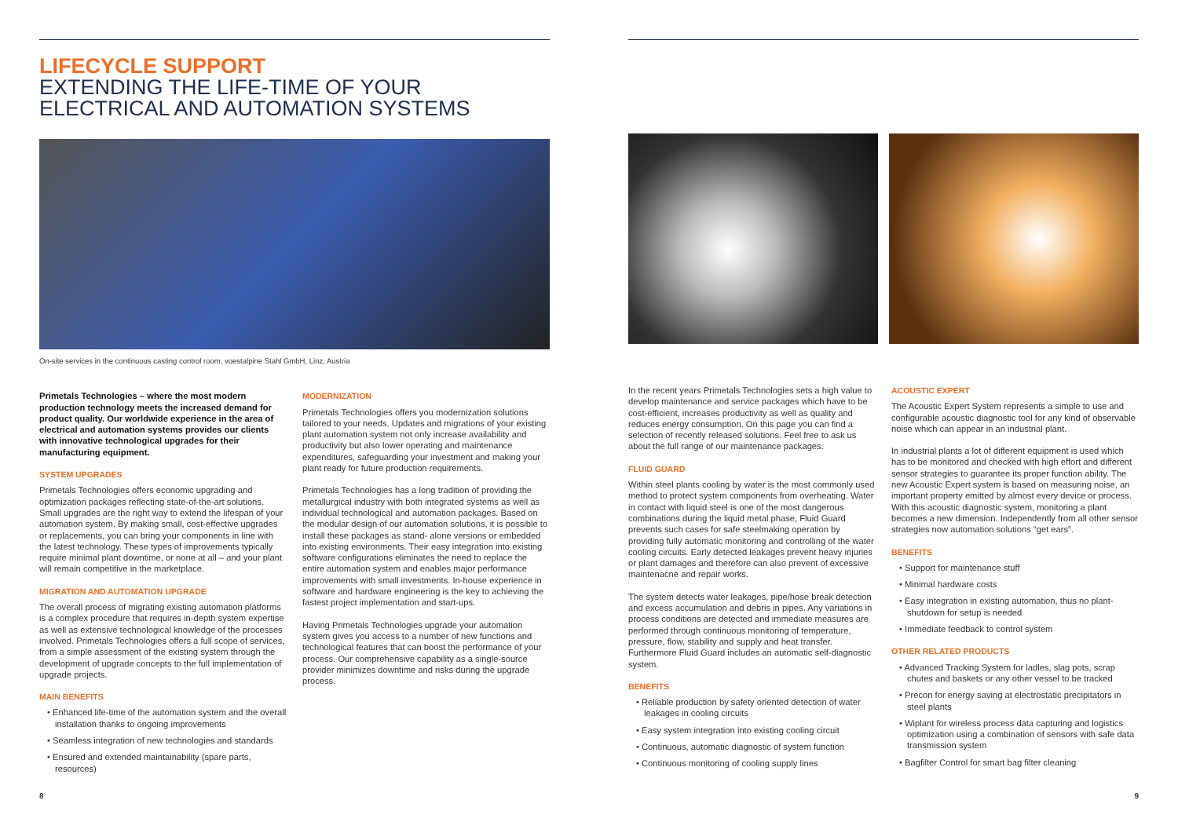LIFECYCLE SUPPORT
EXTENDING THE LIFE-TIME OF YOUR
ELECTRICAL AND AUTOMATION SYSTEMS
On-site services in the continuous casting control room, voestalpine Stahl GmbH, Linz, Austria
Primetals Technologies – where the most modern production technology meets the increased demand for product quality. Our worldwide experience in the area of electrical and automation systems provides our clients with innovative technological upgrades for their manufacturing equipment.
SYSTEM UPGRADES
Primetals Technologies offers economic upgrading and optimization packages reflecting state-of-the-art solutions. Small upgrades are the right way to extend the lifespan of your automation system. By making small, cost-effective upgrades or replacements, you can bring your components in line with the latest technology. These types of improvements typically require minimal plant downtime, or none at all – and your plant will remain competitive in the marketplace.
MIGRATION AND AUTOMATION UPGRADE
The overall process of migrating existing automation platforms is a complex procedure that requires in-depth system expertise as well as extensive technological knowledge of the processes involved. Primetals Technologies offers a full scope of services, from a simple assessment of the existing system through the development of upgrade concepts to the full implementation of upgrade projects.
MAIN BENEFITS
• Enhanced life-time of the automation system and the overall installation thanks to ongoing improvements
• Seamless integration of new technologies and standards
• Ensured and extended maintainability (spare parts, resources)
MODERNIZATION
Primetals Technologies offers you modernization solutions tailored to your needs. Updates and migrations of your existing plant automation system not only increase availability and productivity but also lower operating and maintenance expenditures, safeguarding your investment and making your plant ready for future production requirements.
Primetals Technologies has a long tradition of providing the metallurgical industry with both integrated systems as well as individual technological and automation packages. Based on the modular design of our automation solutions, it is possible to install these packages as stand- alone versions or embedded into existing environments. Their easy integration into existing software configurations eliminates the need to replace the entire automation system and enables major performance improvements with small investments. In-house experience in software and hardware engineering is the key to achieving the fastest project implementation and start-ups.
Having Primetals Technologies upgrade your automation system gives you access to a number of new functions and technological features that can boost the performance of your process. Our comprehensive capability as a single-source provider minimizes downtime and risks during the upgrade process.
8
In the recent years Primetals Technologies sets a high value to develop maintenance and service packages which have to be cost-efficient, increases productivity as well as quality and reduces energy consumption. On this page you can find a selection of recently released solutions. Feel free to ask us about the full range of our maintenance packages.
FLUID GUARD
Within steel plants cooling by water is the most commonly used method to protect system components from overheating. Water in contact with liquid steel is one of the most dangerous combinations during the liquid metal phase, Fluid Guard prevents such cases for safe steelmaking operation by providing fully automatic monitoring and controlling of the water cooling circuits. Early detected leakages prevent heavy injuries or plant damages and therefore can also prevent of excessive maintenacne and repair works.
The system detects water leakages, pipe/hose break detection and excess accumulation and debris in pipes. Any variations in process conditions are detected and immediate measures are performed through continuous monitoring of temperature, pressure, flow, stability and supply and heat transfer. Furthermore Fluid Guard includes an automatic self-diagnostic system.
BENEFITS
• Reliable production by safety oriented detection of water leakages in cooling circuits
• Easy system integration into existing cooling circuit
• Continuous, automatic diagnostic of system function
• Continuous monitoring of cooling supply lines
ACOUSTIC EXPERT
The Acoustic Expert System represents a simple to use and configurable acoustic diagnostic tool for any kind of observable noise which can appear in an industrial plant.
In industrial plants a lot of different equipment is used which has to be monitored and checked with high effort and different sensor strategies to guarantee its proper function ability. The new Acoustic Expert system is based on measuring noise, an important property emitted by almost every device or process. With this acoustic diagnostic system, monitoring a plant becomes a new dimension. Independently from all other sensor strategies now automation solutions “get ears”.
BENEFITS
• Support for maintenance stuff
• Minimal hardware costs
• Easy integration in existing automation, thus no plant-shutdown for setup is needed
• Immediate feedback to control system
OTHER RELATED PRODUCTS
• Advanced Tracking System for ladles, slag pots, scrap chutes and baskets or any other vessel to be tracked
• Precon for energy saving at electrostatic precipitators in steel plants
• Wiplant for wireless process data capturing and logistics optimization using a combination of sensors with safe data transmission system
• Bagfilter Control for smart bag filter cleaning
9